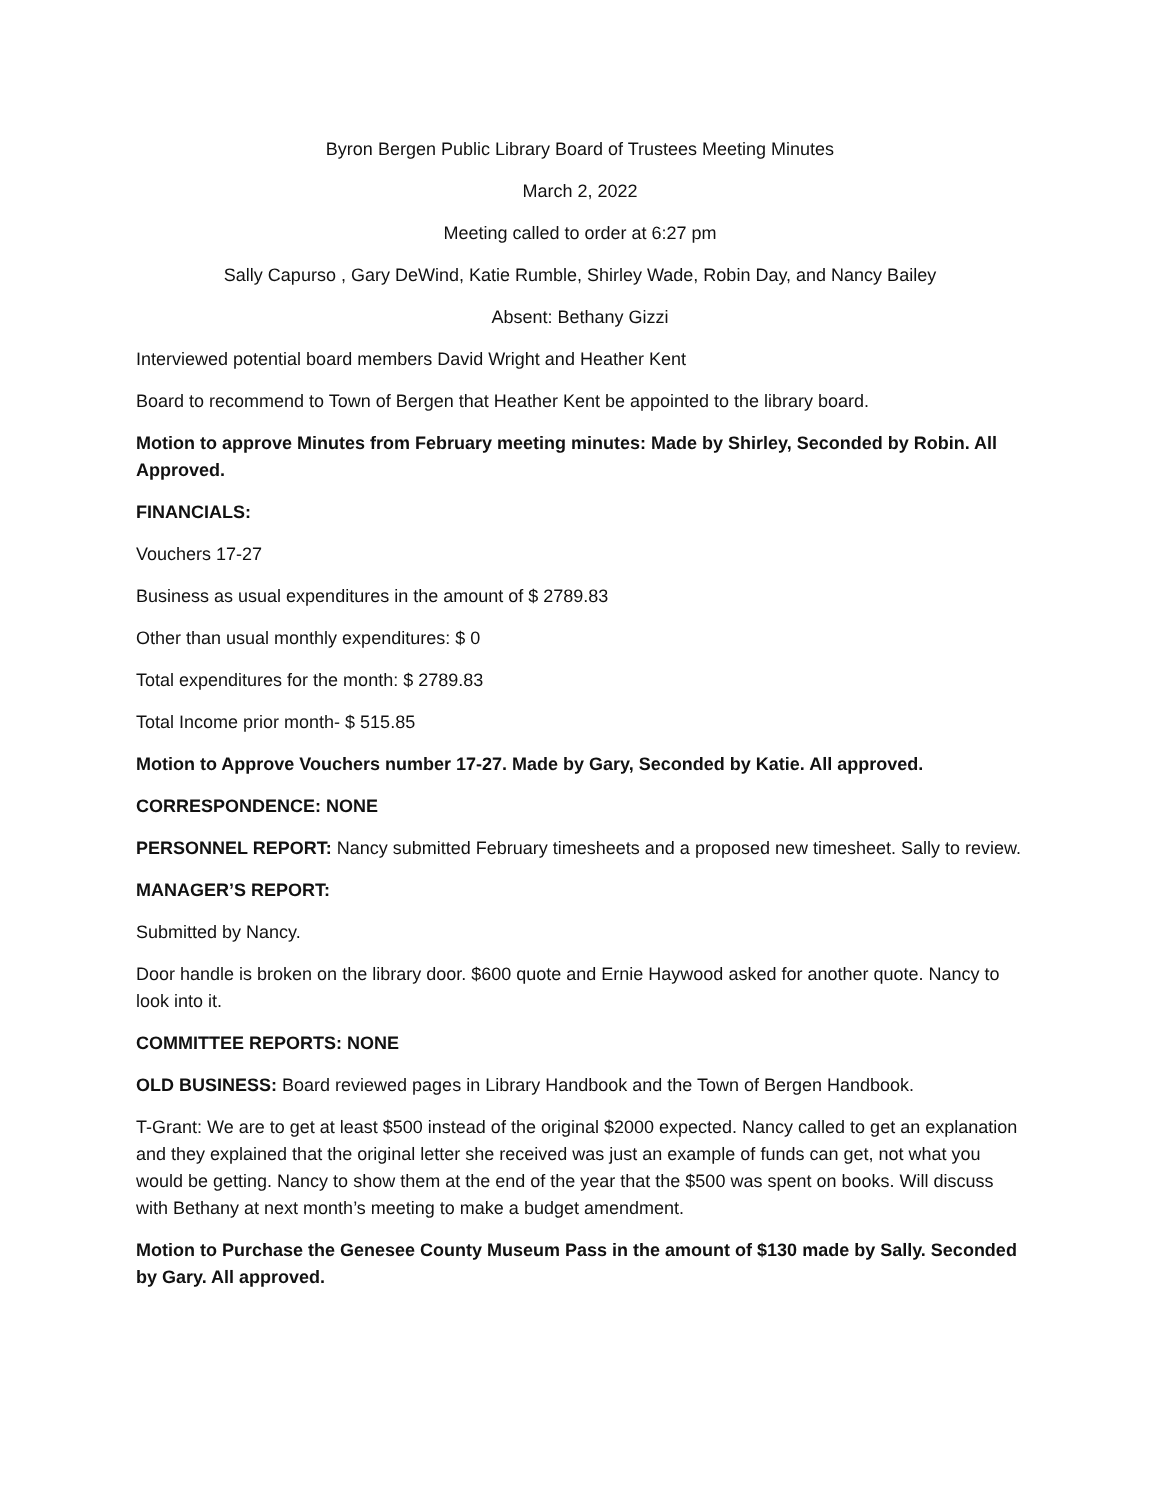Byron Bergen Public Library Board of Trustees Meeting Minutes
March 2, 2022
Meeting called to order at 6:27 pm
Sally Capurso , Gary DeWind, Katie Rumble, Shirley Wade, Robin Day, and Nancy Bailey
Absent: Bethany Gizzi
Interviewed potential board members David Wright and Heather Kent
Board to recommend to Town of Bergen that Heather Kent be appointed to the library board.
Motion to approve Minutes from February meeting minutes: Made by Shirley, Seconded by Robin. All Approved.
FINANCIALS:
Vouchers 17-27
Business as usual expenditures in the amount of $ 2789.83
Other than usual monthly expenditures: $ 0
Total expenditures for the month: $ 2789.83
Total Income prior month- $ 515.85
Motion to Approve Vouchers number 17-27. Made by Gary, Seconded by Katie. All approved.
CORRESPONDENCE: NONE
PERSONNEL REPORT: Nancy submitted February timesheets and a proposed new timesheet. Sally to review.
MANAGER’S REPORT:
Submitted by Nancy.
Door handle is broken on the library door. $600 quote and Ernie Haywood asked for another quote. Nancy to look into it.
COMMITTEE REPORTS: NONE
OLD BUSINESS: Board reviewed pages in Library Handbook and the Town of Bergen Handbook.
T-Grant: We are to get at least $500 instead of the original $2000 expected. Nancy called to get an explanation and they explained that the original letter she received was just an example of funds can get, not what you would be getting. Nancy to show them at the end of the year that the $500 was spent on books. Will discuss with Bethany at next month’s meeting to make a budget amendment.
Motion to Purchase the Genesee County Museum Pass in the amount of $130 made by Sally. Seconded by Gary. All approved.